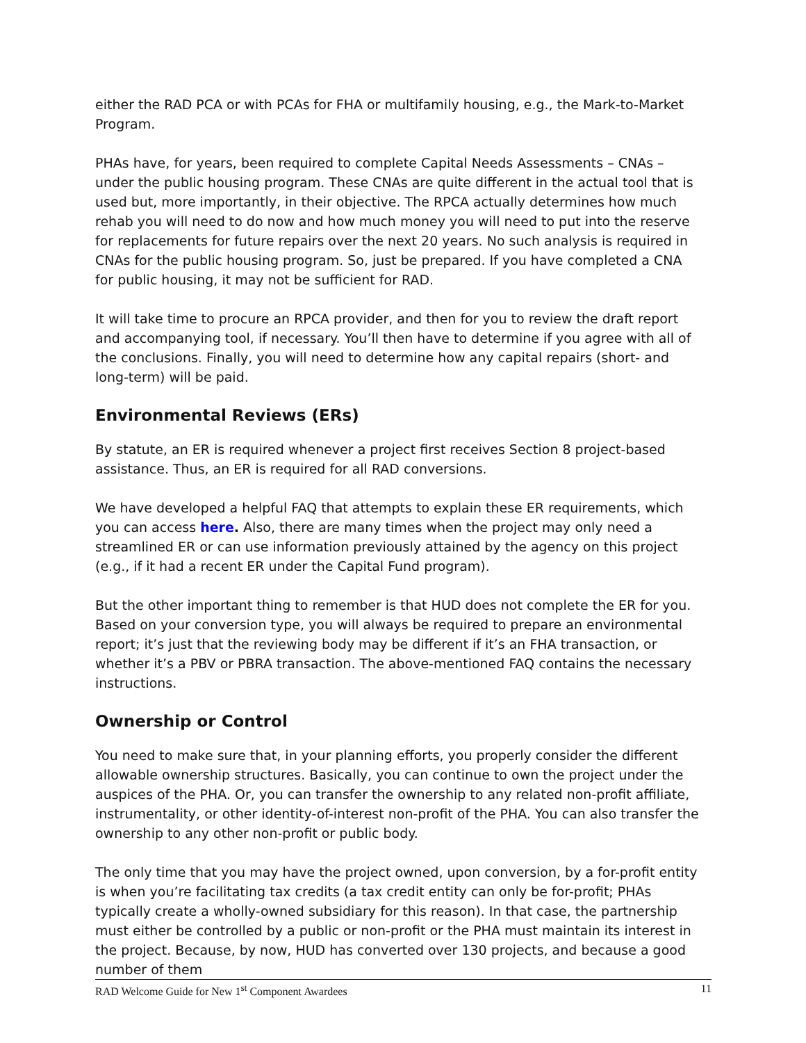either the RAD PCA or with PCAs for FHA or multifamily housing, e.g., the Mark-to-Market Program.
PHAs have, for years, been required to complete Capital Needs Assessments – CNAs – under the public housing program. These CNAs are quite different in the actual tool that is used but, more importantly, in their objective. The RPCA actually determines how much rehab you will need to do now and how much money you will need to put into the reserve for replacements for future repairs over the next 20 years. No such analysis is required in CNAs for the public housing program. So, just be prepared. If you have completed a CNA for public housing, it may not be sufficient for RAD.
It will take time to procure an RPCA provider, and then for you to review the draft report and accompanying tool, if necessary. You’ll then have to determine if you agree with all of the conclusions. Finally, you will need to determine how any capital repairs (short- and long-term) will be paid.
Environmental Reviews (ERs)
By statute, an ER is required whenever a project first receives Section 8 project-based assistance. Thus, an ER is required for all RAD conversions.
We have developed a helpful FAQ that attempts to explain these ER requirements, which you can access here. Also, there are many times when the project may only need a streamlined ER or can use information previously attained by the agency on this project (e.g., if it had a recent ER under the Capital Fund program).
But the other important thing to remember is that HUD does not complete the ER for you. Based on your conversion type, you will always be required to prepare an environmental report; it’s just that the reviewing body may be different if it’s an FHA transaction, or whether it’s a PBV or PBRA transaction. The above-mentioned FAQ contains the necessary instructions.
Ownership or Control
You need to make sure that, in your planning efforts, you properly consider the different allowable ownership structures. Basically, you can continue to own the project under the auspices of the PHA. Or, you can transfer the ownership to any related non-profit affiliate, instrumentality, or other identity-of-interest non-profit of the PHA. You can also transfer the ownership to any other non-profit or public body.
The only time that you may have the project owned, upon conversion, by a for-profit entity is when you’re facilitating tax credits (a tax credit entity can only be for-profit; PHAs typically create a wholly-owned subsidiary for this reason). In that case, the partnership must either be controlled by a public or non-profit or the PHA must maintain its interest in the project. Because, by now, HUD has converted over 130 projects, and because a good number of them
RAD Welcome Guide for New 1<sup>st</sup> Component Awardees 11